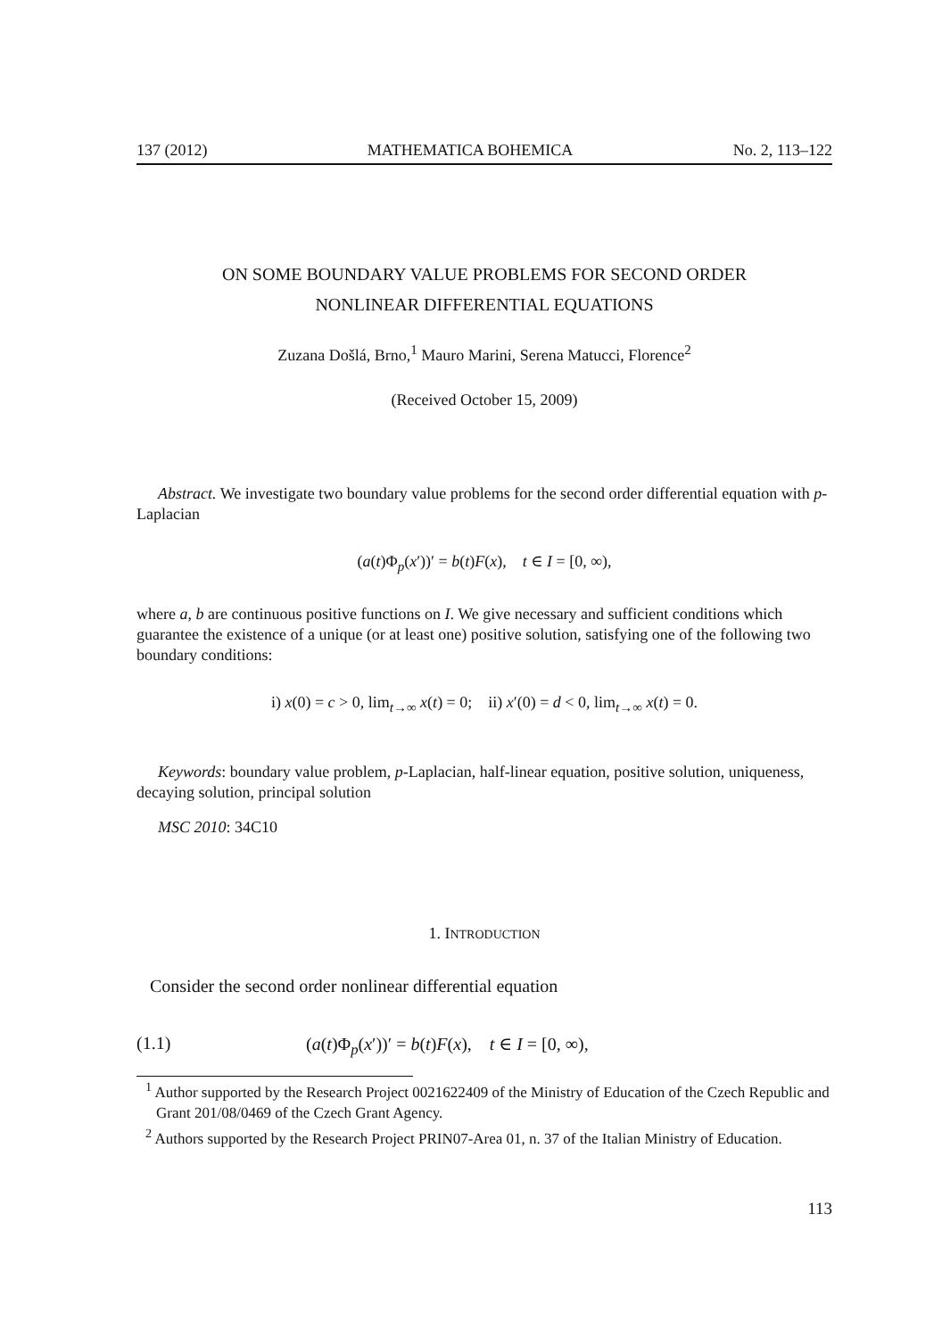137 (2012) MATHEMATICA BOHEMICA No. 2, 113–122
ON SOME BOUNDARY VALUE PROBLEMS FOR SECOND ORDER
NONLINEAR DIFFERENTIAL EQUATIONS
Zuzana Došlá, Brno,<sup>1</sup> Mauro Marini, Serena Matucci, Florence<sup>2</sup>
(Received October 15, 2009)
Abstract. We investigate two boundary value problems for the second order differential equation with p-Laplacian
(a(t)Φ<sub>p</sub>(x′))′ = b(t)F(x), t ∈ I = [0, ∞),
where a, b are continuous positive functions on I. We give necessary and sufficient conditions which guarantee the existence of a unique (or at least one) positive solution, satisfying one of the following two boundary conditions:
i) x(0) = c > 0, lim<sub>t→∞</sub> x(t) = 0; ii) x′(0) = d < 0, lim<sub>t→∞</sub> x(t) = 0.
Keywords: boundary value problem, p-Laplacian, half-linear equation, positive solution, uniqueness, decaying solution, principal solution
MSC 2010: 34C10
1. INTRODUCTION
Consider the second order nonlinear differential equation
(1.1) (a(t)Φ<sub>p</sub>(x′))′ = b(t)F(x), t ∈ I = [0, ∞),
<sup>1</sup> Author supported by the Research Project 0021622409 of the Ministry of Education of the Czech Republic and Grant 201/08/0469 of the Czech Grant Agency.
<sup>2</sup> Authors supported by the Research Project PRIN07-Area 01, n. 37 of the Italian Ministry of Education.
113